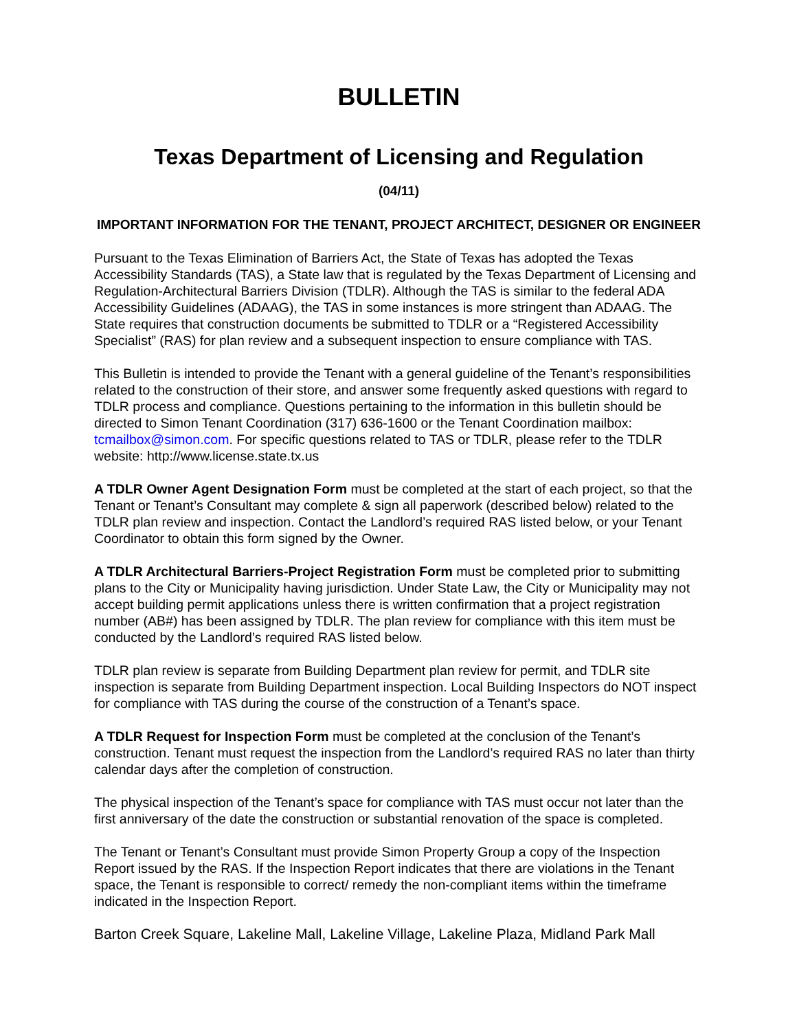BULLETIN
Texas Department of Licensing and Regulation
(04/11)
IMPORTANT INFORMATION FOR THE TENANT, PROJECT ARCHITECT, DESIGNER OR ENGINEER
Pursuant to the Texas Elimination of Barriers Act, the State of Texas has adopted the Texas Accessibility Standards (TAS), a State law that is regulated by the Texas Department of Licensing and Regulation-Architectural Barriers Division (TDLR). Although the TAS is similar to the federal ADA Accessibility Guidelines (ADAAG), the TAS in some instances is more stringent than ADAAG. The State requires that construction documents be submitted to TDLR or a “Registered Accessibility Specialist” (RAS) for plan review and a subsequent inspection to ensure compliance with TAS.
This Bulletin is intended to provide the Tenant with a general guideline of the Tenant’s responsibilities related to the construction of their store, and answer some frequently asked questions with regard to TDLR process and compliance. Questions pertaining to the information in this bulletin should be directed to Simon Tenant Coordination (317) 636-1600 or the Tenant Coordination mailbox: tcmailbox@simon.com. For specific questions related to TAS or TDLR, please refer to the TDLR website: http://www.license.state.tx.us
A TDLR Owner Agent Designation Form must be completed at the start of each project, so that the Tenant or Tenant’s Consultant may complete & sign all paperwork (described below) related to the TDLR plan review and inspection. Contact the Landlord’s required RAS listed below, or your Tenant Coordinator to obtain this form signed by the Owner.
A TDLR Architectural Barriers-Project Registration Form must be completed prior to submitting plans to the City or Municipality having jurisdiction. Under State Law, the City or Municipality may not accept building permit applications unless there is written confirmation that a project registration number (AB#) has been assigned by TDLR. The plan review for compliance with this item must be conducted by the Landlord’s required RAS listed below.
TDLR plan review is separate from Building Department plan review for permit, and TDLR site inspection is separate from Building Department inspection. Local Building Inspectors do NOT inspect for compliance with TAS during the course of the construction of a Tenant’s space.
A TDLR Request for Inspection Form must be completed at the conclusion of the Tenant’s construction. Tenant must request the inspection from the Landlord’s required RAS no later than thirty calendar days after the completion of construction.
The physical inspection of the Tenant’s space for compliance with TAS must occur not later than the first anniversary of the date the construction or substantial renovation of the space is completed.
The Tenant or Tenant’s Consultant must provide Simon Property Group a copy of the Inspection Report issued by the RAS. If the Inspection Report indicates that there are violations in the Tenant space, the Tenant is responsible to correct/ remedy the non-compliant items within the timeframe indicated in the Inspection Report.
Barton Creek Square, Lakeline Mall, Lakeline Village, Lakeline Plaza, Midland Park Mall